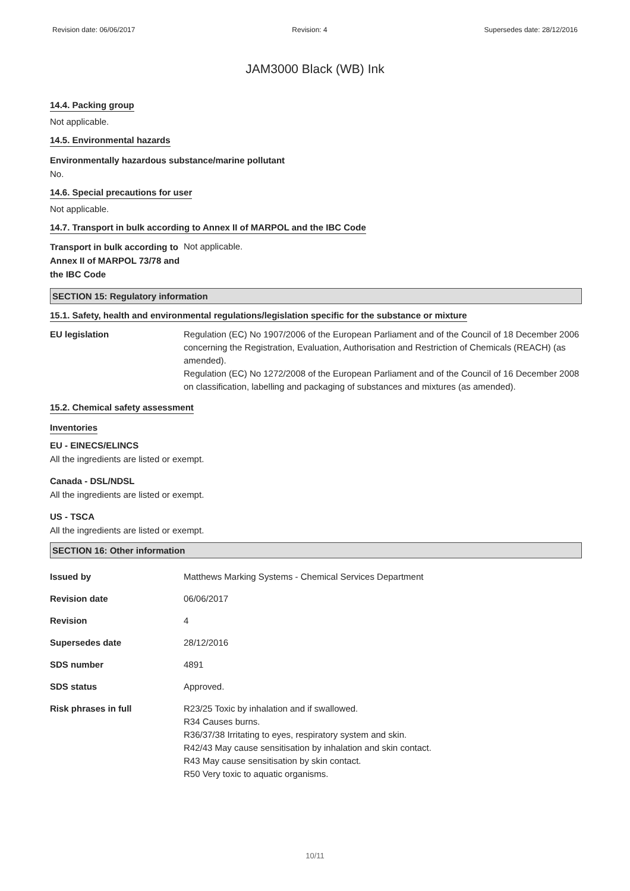Revision date: 06/06/2017 Revision: 4 Supersedes date: 28/12/2016
JAM3000 Black (WB) Ink
14.4. Packing group
Not applicable.
14.5. Environmental hazards
Environmentally hazardous substance/marine pollutant
No.
14.6. Special precautions for user
Not applicable.
14.7. Transport in bulk according to Annex II of MARPOL and the IBC Code
| Transport in bulk according to Annex II of MARPOL 73/78 and the IBC Code | Not applicable. |
SECTION 15: Regulatory information
15.1. Safety, health and environmental regulations/legislation specific for the substance or mixture
| EU legislation | Regulation (EC) No 1907/2006 of the European Parliament and of the Council of 18 December 2006 concerning the Registration, Evaluation, Authorisation and Restriction of Chemicals (REACH) (as amended). Regulation (EC) No 1272/2008 of the European Parliament and of the Council of 16 December 2008 on classification, labelling and packaging of substances and mixtures (as amended). |
15.2. Chemical safety assessment
Inventories
EU - EINECS/ELINCS
All the ingredients are listed or exempt.
Canada - DSL/NDSL
All the ingredients are listed or exempt.
US - TSCA
All the ingredients are listed or exempt.
SECTION 16: Other information
| Issued by | Matthews Marking Systems - Chemical Services Department |
| Revision date | 06/06/2017 |
| Revision | 4 |
| Supersedes date | 28/12/2016 |
| SDS number | 4891 |
| SDS status | Approved. |
| Risk phrases in full | R23/25 Toxic by inhalation and if swallowed. R34 Causes burns. R36/37/38 Irritating to eyes, respiratory system and skin. R42/43 May cause sensitisation by inhalation and skin contact. R43 May cause sensitisation by skin contact. R50 Very toxic to aquatic organisms. |
10/11